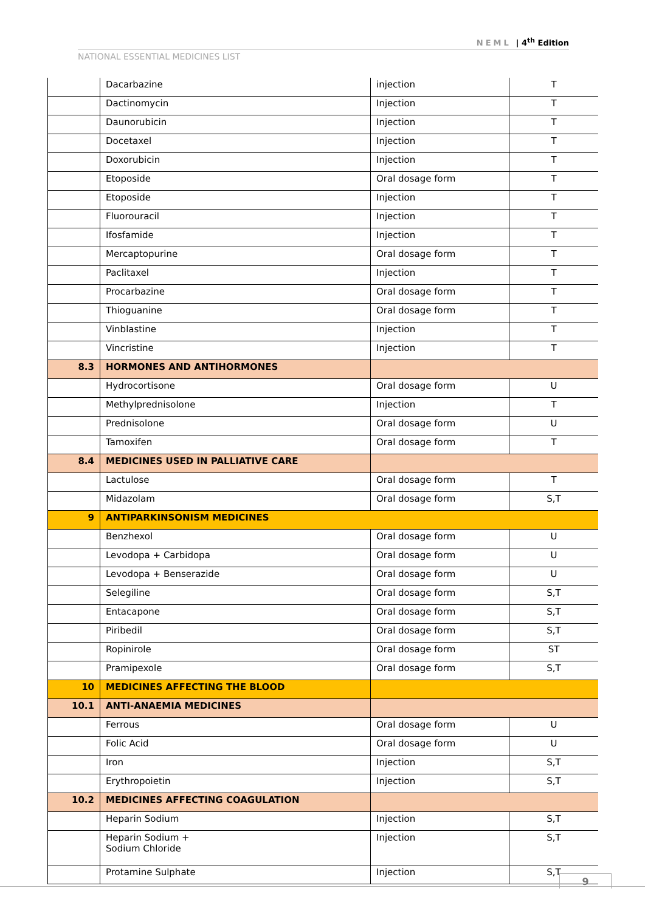NEML | 4<sup>th</sup> Edition
NATIONAL ESSENTIAL MEDICINES LIST
| | Dacarbazine | injection | T |
| | Dactinomycin | Injection | T |
| | Daunorubicin | Injection | T |
| | Docetaxel | Injection | T |
| | Doxorubicin | Injection | T |
| | Etoposide | Oral dosage form | T |
| | Etoposide | Injection | T |
| | Fluorouracil | Injection | T |
| | Ifosfamide | Injection | T |
| | Mercaptopurine | Oral dosage form | T |
| | Paclitaxel | Injection | T |
| | Procarbazine | Oral dosage form | T |
| | Thioguanine | Oral dosage form | T |
| | Vinblastine | Injection | T |
| | Vincristine | Injection | T |
| 8.3 | HORMONES AND ANTIHORMONES | | |
| | Hydrocortisone | Oral dosage form | U |
| | Methylprednisolone | Injection | T |
| | Prednisolone | Oral dosage form | U |
| | Tamoxifen | Oral dosage form | T |
| 8.4 | MEDICINES USED IN PALLIATIVE CARE | | |
| | Lactulose | Oral dosage form | T |
| | Midazolam | Oral dosage form | S,T |
| 9 | ANTIPARKINSONISM MEDICINES | | |
| | Benzhexol | Oral dosage form | U |
| | Levodopa + Carbidopa | Oral dosage form | U |
| | Levodopa + Benserazide | Oral dosage form | U |
| | Selegiline | Oral dosage form | S,T |
| | Entacapone | Oral dosage form | S,T |
| | Piribedil | Oral dosage form | S,T |
| | Ropinirole | Oral dosage form | ST |
| | Pramipexole | Oral dosage form | S,T |
| 10 | MEDICINES AFFECTING THE BLOOD | | |
| 10.1 | ANTI-ANAEMIA MEDICINES | | |
| | Ferrous | Oral dosage form | U |
| | Folic Acid | Oral dosage form | U |
| | Iron | Injection | S,T |
| | Erythropoietin | Injection | S,T |
| 10.2 | MEDICINES AFFECTING COAGULATION | | |
| | Heparin Sodium | Injection | S,T |
| | Heparin Sodium + Sodium Chloride | Injection | S,T |
| | Protamine Sulphate | Injection | S,T |
9